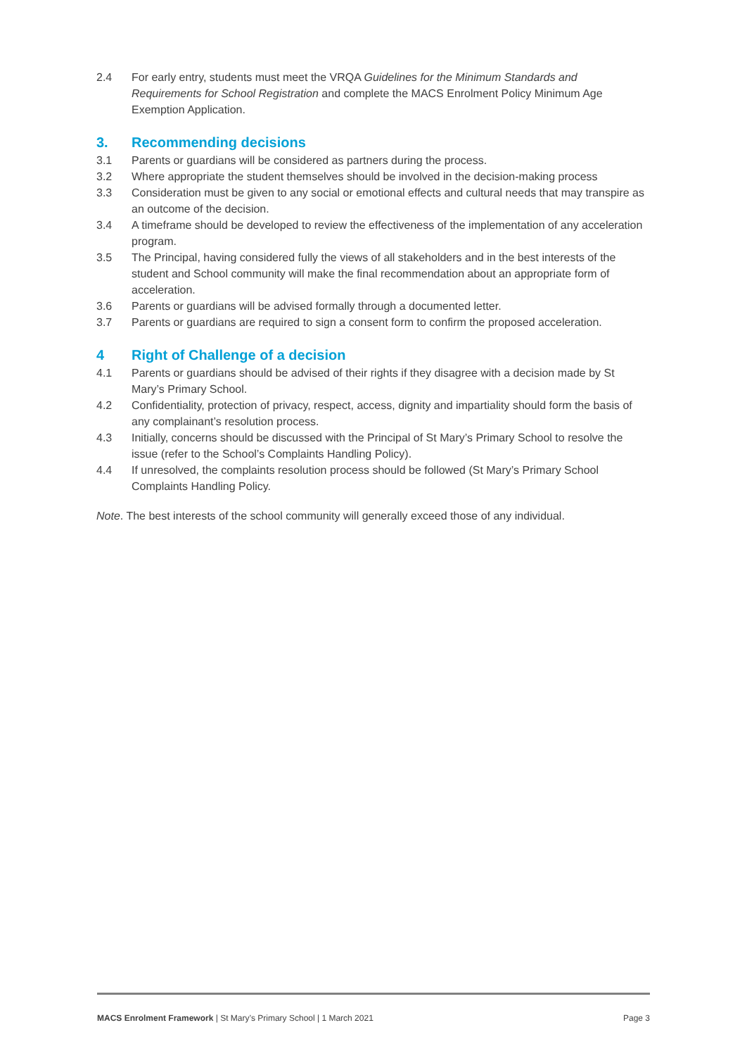2.4 For early entry, students must meet the VRQA Guidelines for the Minimum Standards and Requirements for School Registration and complete the MACS Enrolment Policy Minimum Age Exemption Application.
3. Recommending decisions
3.1 Parents or guardians will be considered as partners during the process.
3.2 Where appropriate the student themselves should be involved in the decision-making process
3.3 Consideration must be given to any social or emotional effects and cultural needs that may transpire as an outcome of the decision.
3.4 A timeframe should be developed to review the effectiveness of the implementation of any acceleration program.
3.5 The Principal, having considered fully the views of all stakeholders and in the best interests of the student and School community will make the final recommendation about an appropriate form of acceleration.
3.6 Parents or guardians will be advised formally through a documented letter.
3.7 Parents or guardians are required to sign a consent form to confirm the proposed acceleration.
4 Right of Challenge of a decision
4.1 Parents or guardians should be advised of their rights if they disagree with a decision made by St Mary’s Primary School.
4.2 Confidentiality, protection of privacy, respect, access, dignity and impartiality should form the basis of any complainant’s resolution process.
4.3 Initially, concerns should be discussed with the Principal of St Mary’s Primary School to resolve the issue (refer to the School’s Complaints Handling Policy).
4.4 If unresolved, the complaints resolution process should be followed (St Mary’s Primary School Complaints Handling Policy.
Note. The best interests of the school community will generally exceed those of any individual.
MACS Enrolment Framework | St Mary’s Primary School | 1 March 2021 Page 3